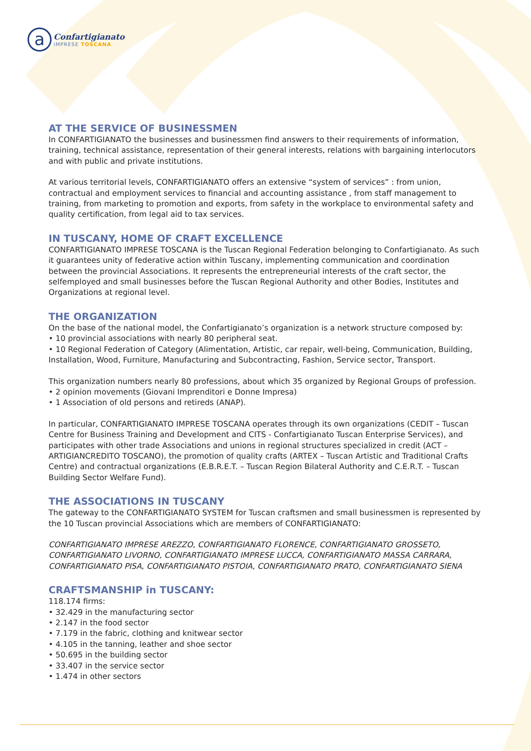a
Confartigianato
IMPRESE TOSCANA
AT THE SERVICE OF BUSINESSMEN
In CONFARTIGIANATO the businesses and businessmen find answers to their requirements of information, training, technical assistance, representation of their general interests, relations with bargaining interlocutors and with public and private institutions.
At various territorial levels, CONFARTIGIANATO offers an extensive “system of services” : from union, contractual and employment services to financial and accounting assistance , from staff management to training, from marketing to promotion and exports, from safety in the workplace to environmental safety and quality certification, from legal aid to tax services.
IN TUSCANY, HOME OF CRAFT EXCELLENCE
CONFARTIGIANATO IMPRESE TOSCANA is the Tuscan Regional Federation belonging to Confartigianato. As such it guarantees unity of federative action within Tuscany, implementing communication and coordination between the provincial Associations. It represents the entrepreneurial interests of the craft sector, the selfemployed and small businesses before the Tuscan Regional Authority and other Bodies, Institutes and Organizations at regional level.
THE ORGANIZATION
On the base of the national model, the Confartigianato’s organization is a network structure composed by:
• 10 provincial associations with nearly 80 peripheral seat.
• 10 Regional Federation of Category (Alimentation, Artistic, car repair, well-being, Communication, Building, Installation, Wood, Furniture, Manufacturing and Subcontracting, Fashion, Service sector, Transport.
This organization numbers nearly 80 professions, about which 35 organized by Regional Groups of profession.
• 2 opinion movements (Giovani Imprenditori e Donne Impresa)
• 1 Association of old persons and retireds (ANAP).
In particular, CONFARTIGIANATO IMPRESE TOSCANA operates through its own organizations (CEDIT – Tuscan Centre for Business Training and Development and CITS - Confartigianato Tuscan Enterprise Services), and participates with other trade Associations and unions in regional structures specialized in credit (ACT – ARTIGIANCREDITO TOSCANO), the promotion of quality crafts (ARTEX – Tuscan Artistic and Traditional Crafts Centre) and contractual organizations (E.B.R.E.T. – Tuscan Region Bilateral Authority and C.E.R.T. – Tuscan Building Sector Welfare Fund).
THE ASSOCIATIONS IN TUSCANY
The gateway to the CONFARTIGIANATO SYSTEM for Tuscan craftsmen and small businessmen is represented by the 10 Tuscan provincial Associations which are members of CONFARTIGIANATO:
CONFARTIGIANATO IMPRESE AREZZO, CONFARTIGIANATO FLORENCE, CONFARTIGIANATO GROSSETO, CONFARTIGIANATO LIVORNO, CONFARTIGIANATO IMPRESE LUCCA, CONFARTIGIANATO MASSA CARRARA, CONFARTIGIANATO PISA, CONFARTIGIANATO PISTOIA, CONFARTIGIANATO PRATO, CONFARTIGIANATO SIENA
CRAFTSMANSHIP in TUSCANY:
118.174 firms:
• 32.429 in the manufacturing sector
• 2.147 in the food sector
• 7.179 in the fabric, clothing and knitwear sector
• 4.105 in the tanning, leather and shoe sector
• 50.695 in the building sector
• 33.407 in the service sector
• 1.474 in other sectors